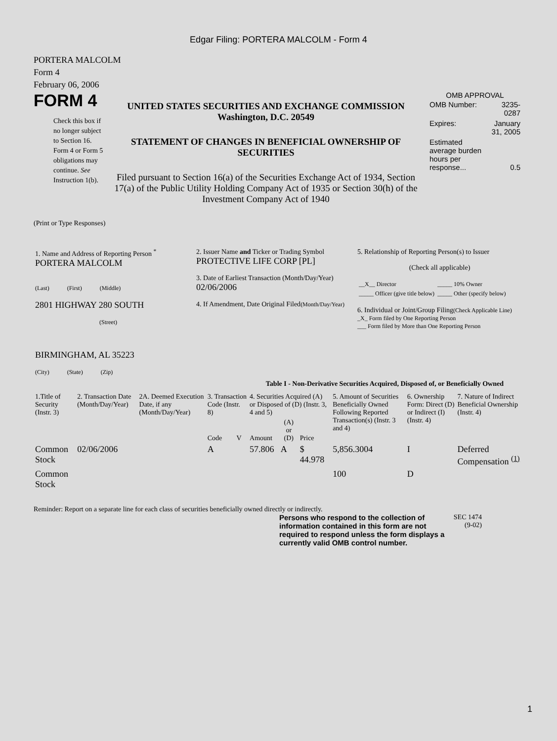Edgar Filing: PORTERA MALCOLM - Form 4
PORTERA MALCOLM
Form 4
February 06, 2006
FORM 4
Check this box if no longer subject to Section 16. Form 4 or Form 5 obligations may continue. See Instruction 1(b).
UNITED STATES SECURITIES AND EXCHANGE COMMISSION
Washington, D.C. 20549
STATEMENT OF CHANGES IN BENEFICIAL OWNERSHIP OF SECURITIES
Filed pursuant to Section 16(a) of the Securities Exchange Act of 1934, Section 17(a) of the Public Utility Holding Company Act of 1935 or Section 30(h) of the Investment Company Act of 1940
OMB APPROVAL
| OMB Number: | 3235-0287 |
| Expires: | January 31, 2005 |
| Estimated average burden hours per response... | 0.5 |
(Print or Type Responses)
| 1. Name and Address of Reporting Person <sup>*</sup> PORTERA MALCOLM (Last) (First) (Middle) 2801 HIGHWAY 280 SOUTH (Street) BIRMINGHAM, AL 35223 (City) (State) (Zip) | 2. Issuer Name and Ticker or Trading Symbol PROTECTIVE LIFE CORP [PL] 3. Date of Earliest Transaction (Month/Day/Year) 02/06/2006 4. If Amendment, Date Original Filed (Month/Day/Year) | 5. Relationship of Reporting Person(s) to Issuer (Check all applicable) / __X__ Director / _____ 10% Owner / / _____ Officer (give title below) / _____ Other (specify below) / 6. Individual or Joint/Group Filing (Check Applicable Line) _X_ Form filed by One Reporting Person ___ Form filed by More than One Reporting Person |
Table I - Non-Derivative Securities Acquired, Disposed of, or Beneficially Owned
| 1.Title of Security (Instr. 3) | 2. Transaction Date (Month/Day/Year) | 2A. Deemed Execution Date, if any (Month/Day/Year) | 3. Transaction Code (Instr. 8) | | 4. Securities Acquired (A) or Disposed of (D) (Instr. 3, 4 and 5) | | | 5. Amount of Securities Beneficially Owned Following Reported Transaction(s) (Instr. 3 and 4) | 6. Ownership Form: Direct (D) or Indirect (I) (Instr. 4) | 7. Nature of Indirect Beneficial Ownership (Instr. 4) |
| --- | --- | --- | --- | --- | --- | --- | --- | --- | --- | --- |
| | | | Code | V | Amount | (A) or (D) | Price | | | |
| Common Stock | 02/06/2006 | | A | | 57.806 | A | $ 44.978 | 5,856.3004 | I | Deferred Compensation <sup>(1)</sup> |
| Common Stock | | | | | | | | 100 | D | |
Reminder: Report on a separate line for each class of securities beneficially owned directly or indirectly.
Persons who respond to the collection of information contained in this form are not required to respond unless the form displays a currently valid OMB control number.
SEC 1474
(9-02)
1